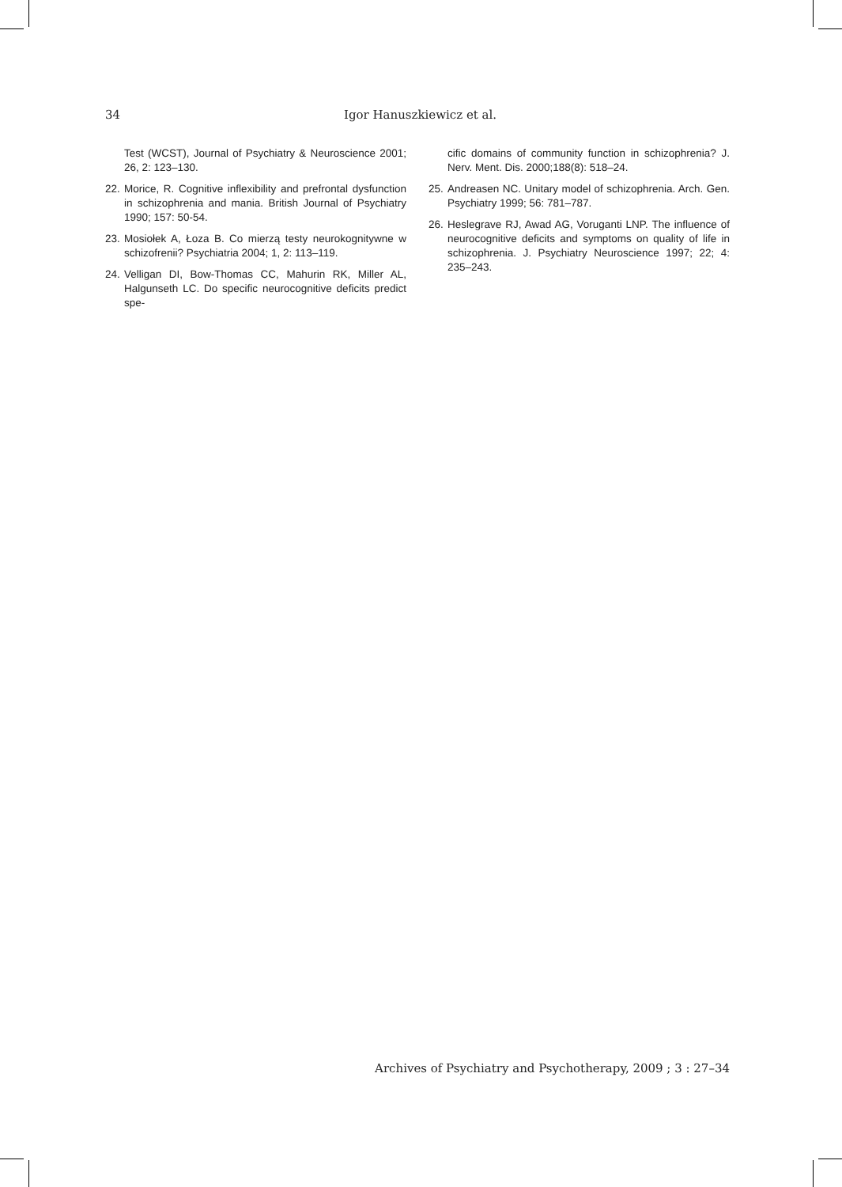34 Igor Hanuszkiewicz et al.
Test (WCST), Journal of Psychiatry & Neuroscience 2001; 26, 2: 123–130.
22. Morice, R. Cognitive inflexibility and prefrontal dysfunction in schizophrenia and mania. British Journal of Psychiatry 1990; 157: 50-54.
23. Mosiołek A, Łoza B. Co mierzą testy neurokognitywne w schizofrenii? Psychiatria 2004; 1, 2: 113–119.
24. Velligan DI, Bow-Thomas CC, Mahurin RK, Miller AL, Halgunseth LC. Do specific neurocognitive deficits predict spe-
cific domains of community function in schizophrenia? J. Nerv. Ment. Dis. 2000;188(8): 518–24.
25. Andreasen NC. Unitary model of schizophrenia. Arch. Gen. Psychiatry 1999; 56: 781–787.
26. Heslegrave RJ, Awad AG, Voruganti LNP. The influence of neurocognitive deficits and symptoms on quality of life in schizophrenia. J. Psychiatry Neuroscience 1997; 22; 4: 235–243.
Archives of Psychiatry and Psychotherapy, 2009 ; 3 : 27–34